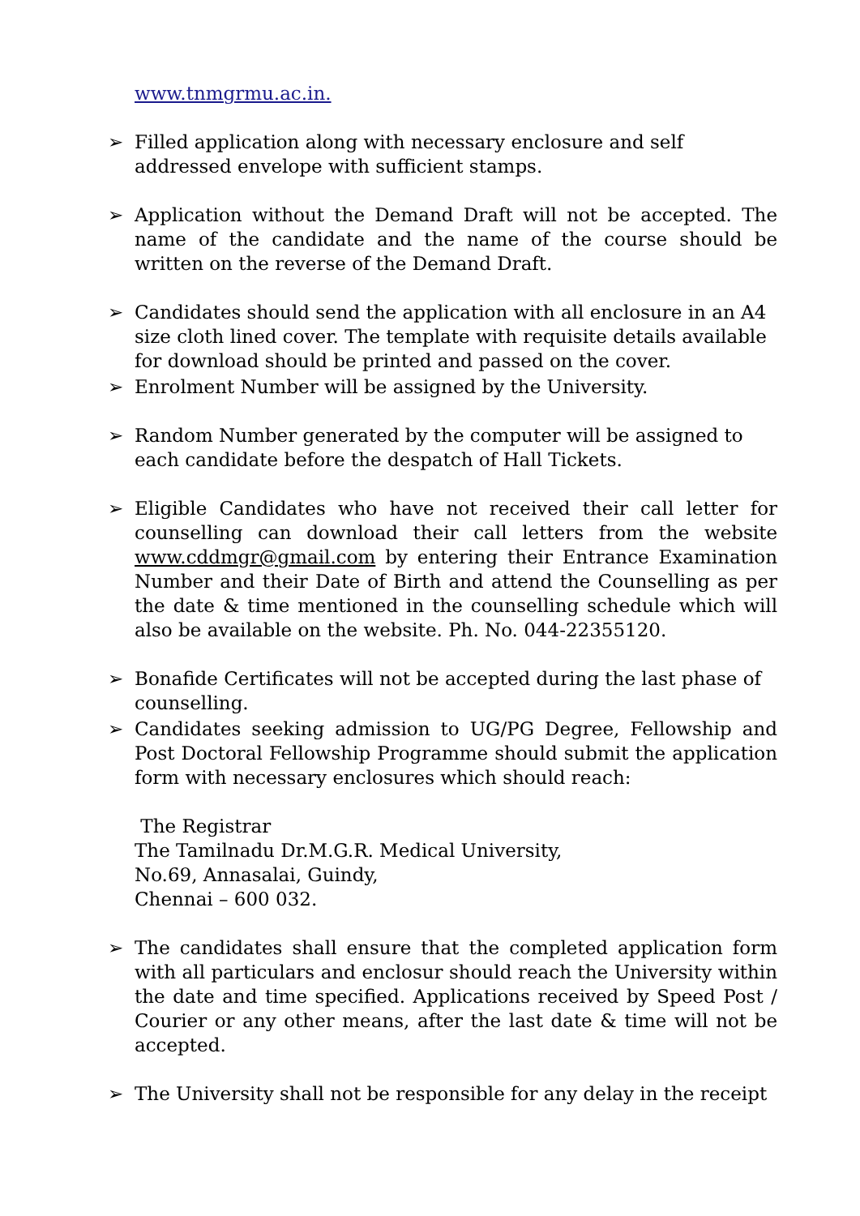www.tnmgrmu.ac.in.
➢ Filled application along with necessary enclosure and self addressed envelope with sufficient stamps.
➢ Application without the Demand Draft will not be accepted. The name of the candidate and the name of the course should be written on the reverse of the Demand Draft.
➢ Candidates should send the application with all enclosure in an A4 size cloth lined cover. The template with requisite details available for download should be printed and passed on the cover.
➢ Enrolment Number will be assigned by the University.
➢ Random Number generated by the computer will be assigned to each candidate before the despatch of Hall Tickets.
➢ Eligible Candidates who have not received their call letter for counselling can download their call letters from the website www.cddmgr@gmail.com by entering their Entrance Examination Number and their Date of Birth and attend the Counselling as per the date & time mentioned in the counselling schedule which will also be available on the website. Ph. No. 044-22355120.
➢ Bonafide Certificates will not be accepted during the last phase of counselling.
➢ Candidates seeking admission to UG/PG Degree, Fellowship and Post Doctoral Fellowship Programme should submit the application form with necessary enclosures which should reach:
The Registrar
The Tamilnadu Dr.M.G.R. Medical University,
No.69, Annasalai, Guindy,
Chennai – 600 032.
➢ The candidates shall ensure that the completed application form with all particulars and enclosur should reach the University within the date and time specified. Applications received by Speed Post / Courier or any other means, after the last date & time will not be accepted.
➢ The University shall not be responsible for any delay in the receipt